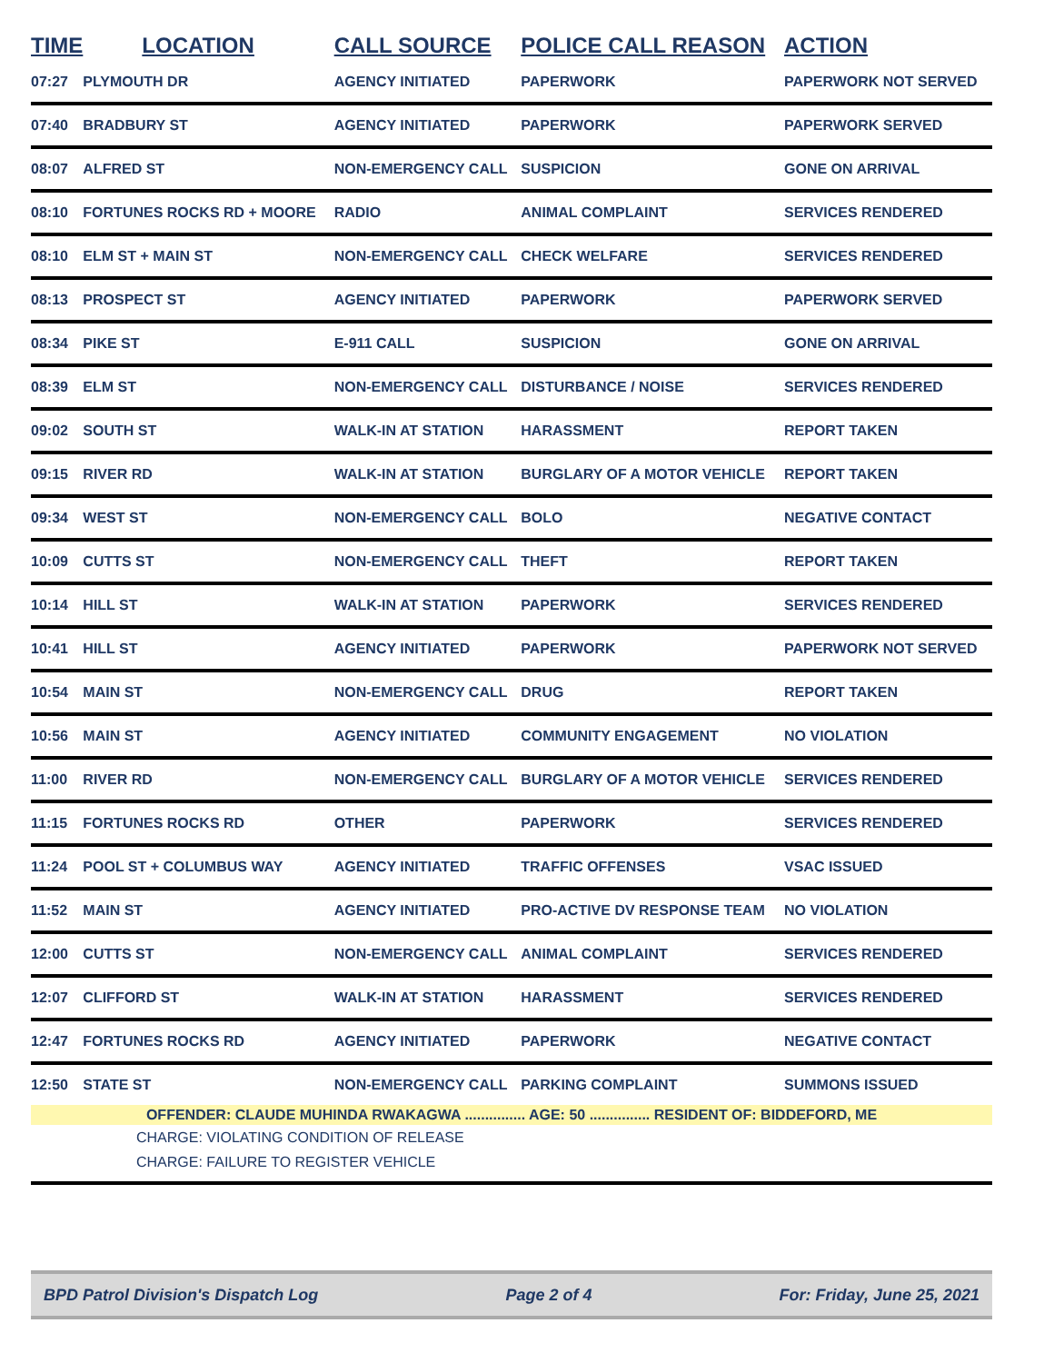| TIME | LOCATION | CALL SOURCE | POLICE CALL REASON | ACTION |
| --- | --- | --- | --- | --- |
| 07:27 | PLYMOUTH DR | AGENCY INITIATED | PAPERWORK | PAPERWORK NOT SERVED |
| 07:40 | BRADBURY ST | AGENCY INITIATED | PAPERWORK | PAPERWORK SERVED |
| 08:07 | ALFRED ST | NON-EMERGENCY CALL | SUSPICION | GONE ON ARRIVAL |
| 08:10 | FORTUNES ROCKS RD + MOORE | RADIO | ANIMAL COMPLAINT | SERVICES RENDERED |
| 08:10 | ELM ST + MAIN ST | NON-EMERGENCY CALL | CHECK WELFARE | SERVICES RENDERED |
| 08:13 | PROSPECT ST | AGENCY INITIATED | PAPERWORK | PAPERWORK SERVED |
| 08:34 | PIKE ST | E-911 CALL | SUSPICION | GONE ON ARRIVAL |
| 08:39 | ELM ST | NON-EMERGENCY CALL | DISTURBANCE / NOISE | SERVICES RENDERED |
| 09:02 | SOUTH ST | WALK-IN AT STATION | HARASSMENT | REPORT TAKEN |
| 09:15 | RIVER RD | WALK-IN AT STATION | BURGLARY OF A MOTOR VEHICLE | REPORT TAKEN |
| 09:34 | WEST ST | NON-EMERGENCY CALL | BOLO | NEGATIVE CONTACT |
| 10:09 | CUTTS ST | NON-EMERGENCY CALL | THEFT | REPORT TAKEN |
| 10:14 | HILL ST | WALK-IN AT STATION | PAPERWORK | SERVICES RENDERED |
| 10:41 | HILL ST | AGENCY INITIATED | PAPERWORK | PAPERWORK NOT SERVED |
| 10:54 | MAIN ST | NON-EMERGENCY CALL | DRUG | REPORT TAKEN |
| 10:56 | MAIN ST | AGENCY INITIATED | COMMUNITY ENGAGEMENT | NO VIOLATION |
| 11:00 | RIVER RD | NON-EMERGENCY CALL | BURGLARY OF A MOTOR VEHICLE | SERVICES RENDERED |
| 11:15 | FORTUNES ROCKS RD | OTHER | PAPERWORK | SERVICES RENDERED |
| 11:24 | POOL ST + COLUMBUS WAY | AGENCY INITIATED | TRAFFIC OFFENSES | VSAC ISSUED |
| 11:52 | MAIN ST | AGENCY INITIATED | PRO-ACTIVE DV RESPONSE TEAM | NO VIOLATION |
| 12:00 | CUTTS ST | NON-EMERGENCY CALL | ANIMAL COMPLAINT | SERVICES RENDERED |
| 12:07 | CLIFFORD ST | WALK-IN AT STATION | HARASSMENT | SERVICES RENDERED |
| 12:47 | FORTUNES ROCKS RD | AGENCY INITIATED | PAPERWORK | NEGATIVE CONTACT |
| 12:50 | STATE ST | NON-EMERGENCY CALL | PARKING COMPLAINT | SUMMONS ISSUED |
| OFFENDER: CLAUDE MUHINDA RWAKAGWA ............... AGE: 50 ............... RESIDENT OF: BIDDEFORD, ME | | | | |
| CHARGE: VIOLATING CONDITION OF RELEASE CHARGE: FAILURE TO REGISTER VEHICLE | | | | |
BPD Patrol Division's Dispatch Log Page 2 of 4 For: Friday, June 25, 2021